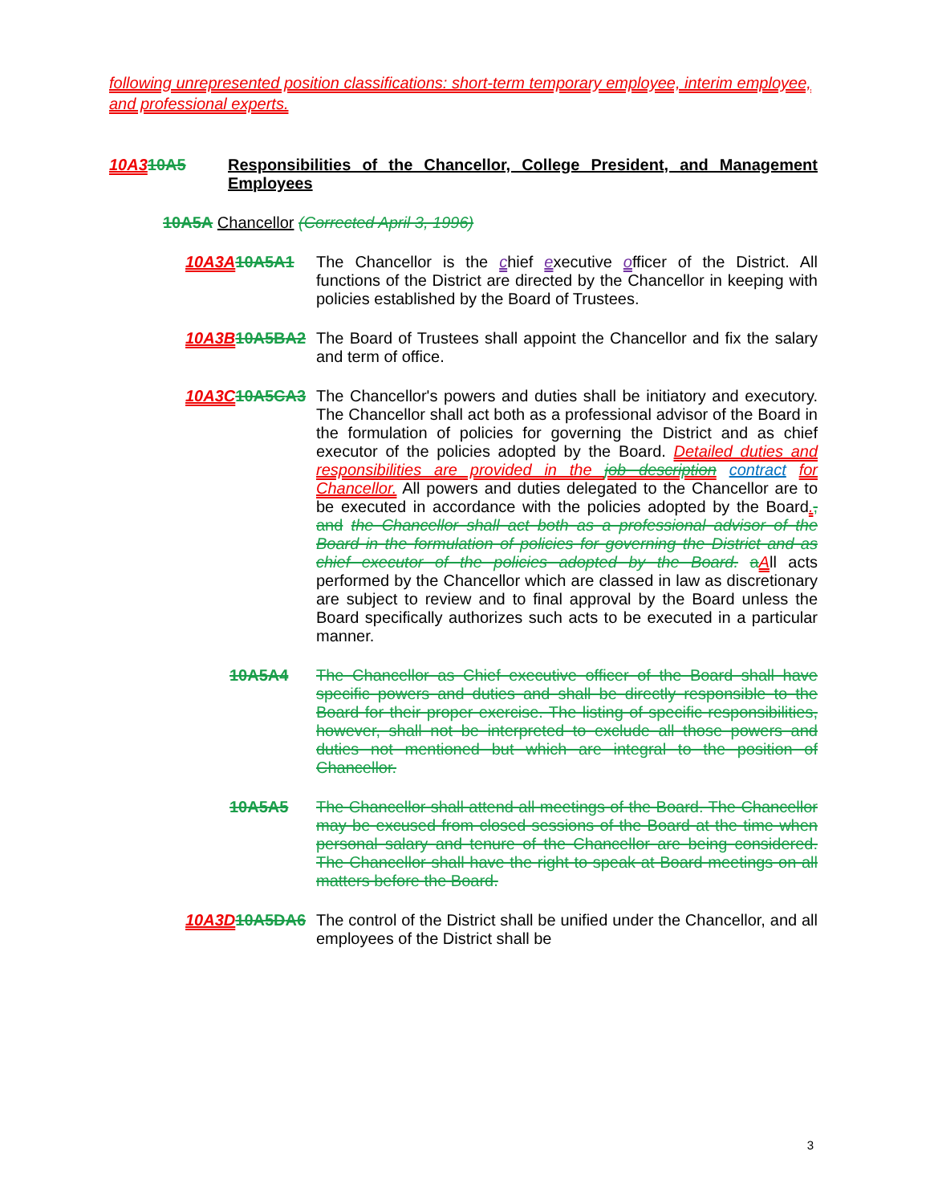following unrepresented position classifications: short-term temporary employee, interim employee, and professional experts.
10A310A5 Responsibilities of the Chancellor, College President, and Management Employees
10A5A Chancellor (Corrected April 3, 1996)
10A3A 10A5A1 The Chancellor is the chief executive officer of the District. All functions of the District are directed by the Chancellor in keeping with policies established by the Board of Trustees.
10A3B 10A5B A2
The Board of Trustees shall appoint the Chancellor and fix the salary and term of office.
10A3C 10A5C A3
The Chancellor's powers and duties shall be initiatory and executory. The Chancellor shall act both as a professional advisor of the Board in the formulation of policies for governing the District and as chief executor of the policies adopted by the Board. Detailed duties and responsibilities are provided in the job description contract for Chancellor. All powers and duties delegated to the Chancellor are to be executed in accordance with the policies adopted by the Board., and the Chancellor shall act both as a professional advisor of the Board in the formulation of policies for governing the District and as chief executor of the policies adopted by the Board. aAll acts performed by the Chancellor which are classed in law as discretionary are subject to review and to final approval by the Board unless the Board specifically authorizes such acts to be executed in a particular manner.
10A5A4 The Chancellor as Chief executive officer of the Board shall have specific powers and duties and shall be directly responsible to the Board for their proper exercise. The listing of specific responsibilities, however, shall not be interpreted to exclude all those powers and duties not mentioned but which are integral to the position of Chancellor.
10A5A5 The Chancellor shall attend all meetings of the Board. The Chancellor may be excused from closed sessions of the Board at the time when personal salary and tenure of the Chancellor are being considered. The Chancellor shall have the right to speak at Board meetings on all matters before the Board.
10A3D 10A5D A6
The control of the District shall be unified under the Chancellor, and all employees of the District shall be
3